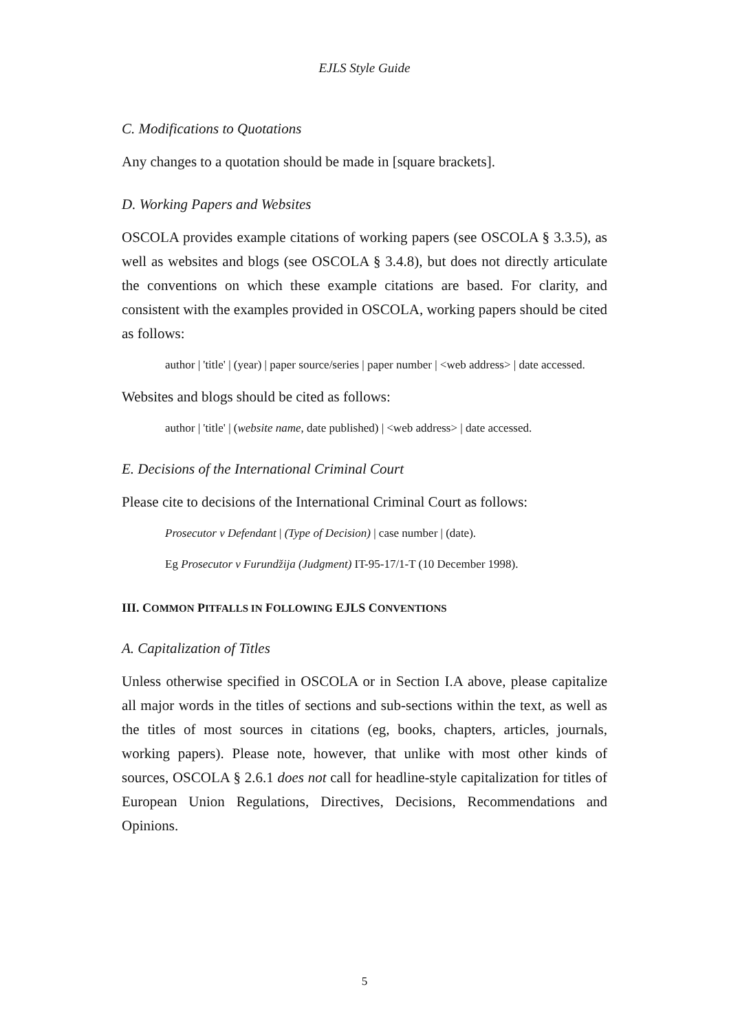EJLS Style Guide
C. Modifications to Quotations
Any changes to a quotation should be made in [square brackets].
D. Working Papers and Websites
OSCOLA provides example citations of working papers (see OSCOLA § 3.3.5), as well as websites and blogs (see OSCOLA § 3.4.8), but does not directly articulate the conventions on which these example citations are based. For clarity, and consistent with the examples provided in OSCOLA, working papers should be cited as follows:
author | 'title' | (year) | paper source/series | paper number | <web address> | date accessed.
Websites and blogs should be cited as follows:
author | 'title' | (website name, date published) | <web address> | date accessed.
E. Decisions of the International Criminal Court
Please cite to decisions of the International Criminal Court as follows:
Prosecutor v Defendant | (Type of Decision) | case number | (date).
Eg Prosecutor v Furundžija (Judgment) IT-95-17/1-T (10 December 1998).
III. COMMON PITFALLS IN FOLLOWING EJLS CONVENTIONS
A. Capitalization of Titles
Unless otherwise specified in OSCOLA or in Section I.A above, please capitalize all major words in the titles of sections and sub-sections within the text, as well as the titles of most sources in citations (eg, books, chapters, articles, journals, working papers). Please note, however, that unlike with most other kinds of sources, OSCOLA § 2.6.1 does not call for headline-style capitalization for titles of European Union Regulations, Directives, Decisions, Recommendations and Opinions.
5